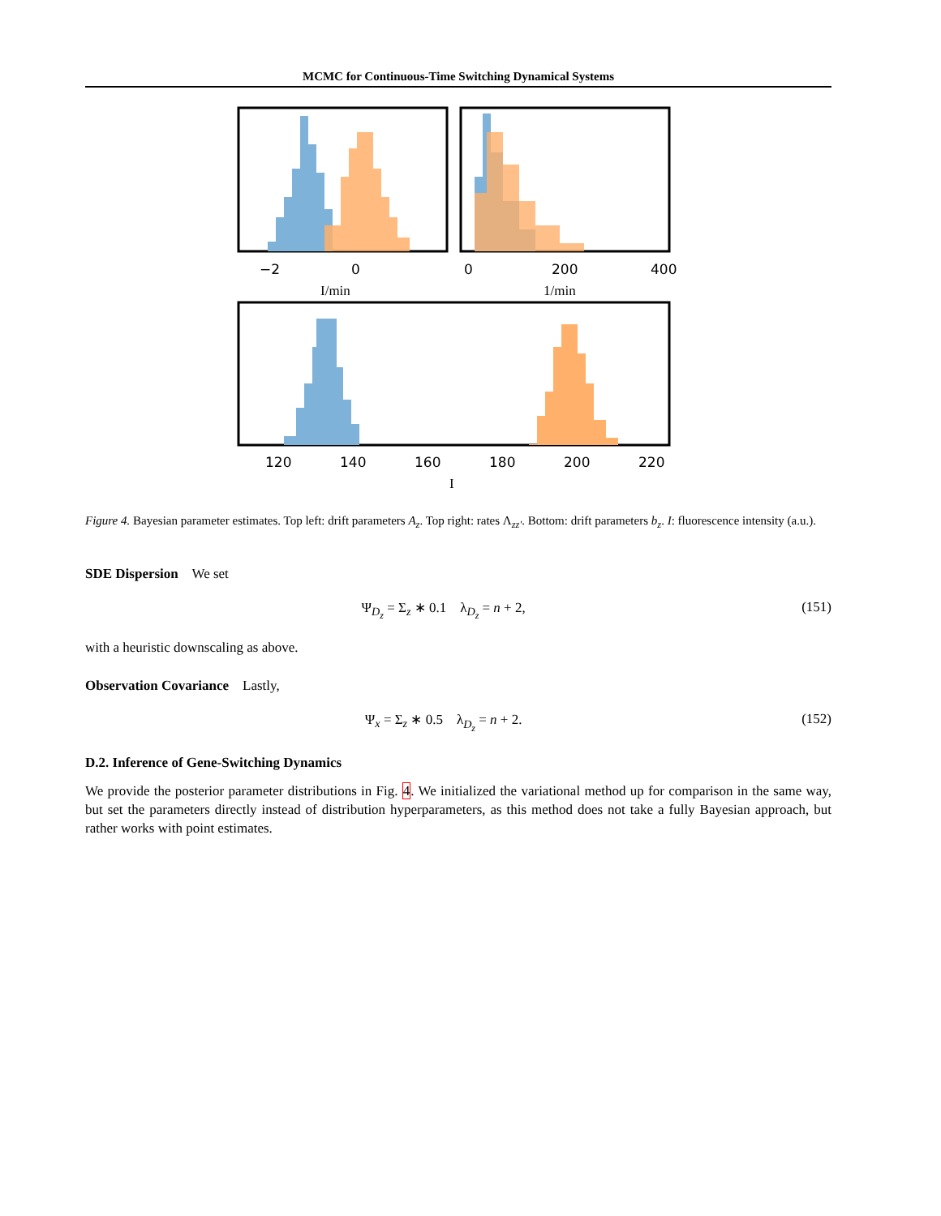MCMC for Continuous-Time Switching Dynamical Systems
−2
0
I/min
0
200
400
1/min
120
140
160
180
200
220
I
Figure 4. Bayesian parameter estimates. Top left: drift parameters A<sub>z</sub>. Top right: rates Λ<sub>zz′</sub>. Bottom: drift parameters b<sub>z</sub>. I: fluorescence intensity (a.u.).
SDE Dispersion We set
Ψ<sub>D<sub>z</sub></sub> = Σ<sub>z</sub> ∗ 0.1 λ<sub>D<sub>z</sub></sub> = n + 2, (151)
with a heuristic downscaling as above.
Observation Covariance Lastly,
Ψ<sub>x</sub> = Σ<sub>z</sub> ∗ 0.5 λ<sub>D<sub>z</sub></sub> = n + 2. (152)
D.2. Inference of Gene-Switching Dynamics
We provide the posterior parameter distributions in Fig. 4. We initialized the variational method up for comparison in the same way, but set the parameters directly instead of distribution hyperparameters, as this method does not take a fully Bayesian approach, but rather works with point estimates.